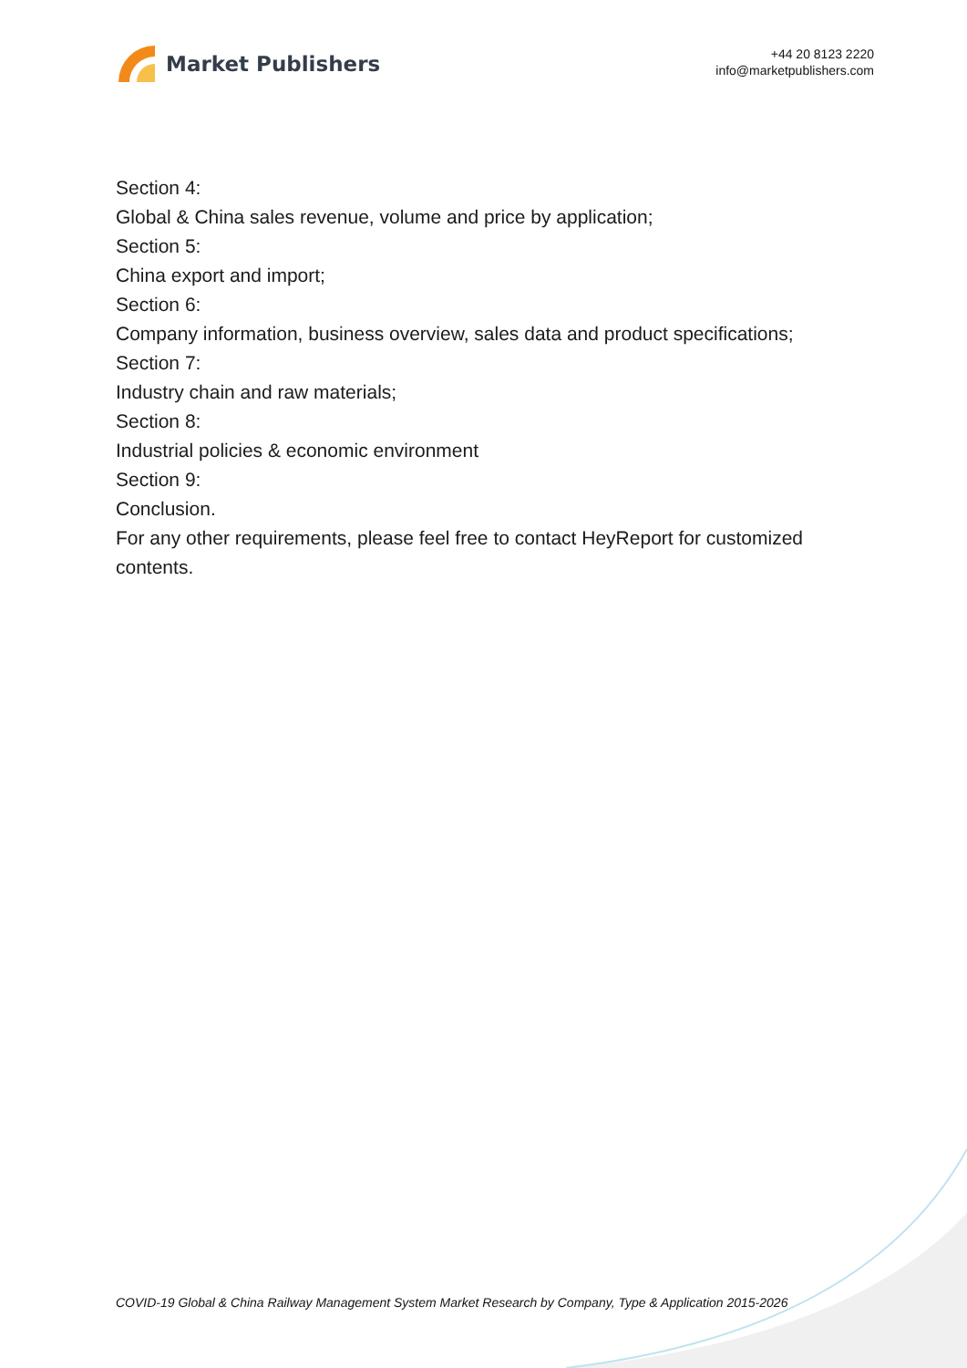Market Publishers
+44 20 8123 2220
info@marketpublishers.com
Section 4:
Global & China sales revenue, volume and price by application;
Section 5:
China export and import;
Section 6:
Company information, business overview, sales data and product specifications;
Section 7:
Industry chain and raw materials;
Section 8:
Industrial policies & economic environment
Section 9:
Conclusion.
For any other requirements, please feel free to contact HeyReport for customized contents.
COVID-19 Global & China Railway Management System Market Research by Company, Type & Application 2015-2026